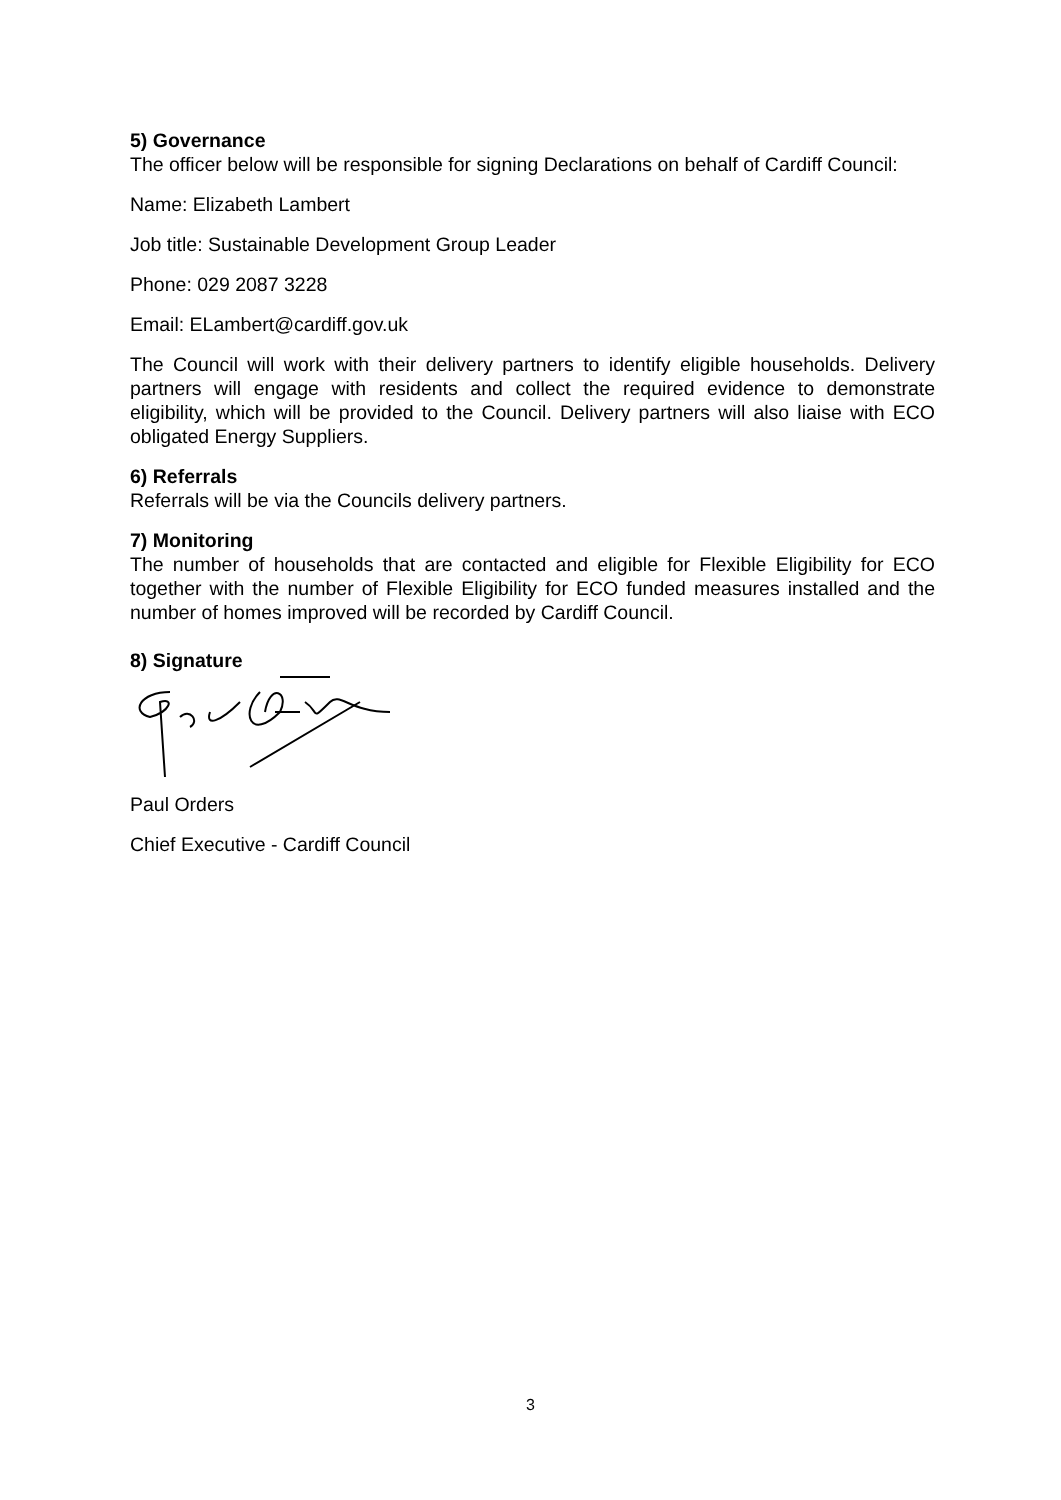5) Governance
The officer below will be responsible for signing Declarations on behalf of Cardiff Council:
Name: Elizabeth Lambert
Job title: Sustainable Development Group Leader
Phone: 029 2087 3228
Email: ELambert@cardiff.gov.uk
The Council will work with their delivery partners to identify eligible households. Delivery partners will engage with residents and collect the required evidence to demonstrate eligibility, which will be provided to the Council. Delivery partners will also liaise with ECO obligated Energy Suppliers.
6) Referrals
Referrals will be via the Councils delivery partners.
7) Monitoring
The number of households that are contacted and eligible for Flexible Eligibility for ECO together with the number of Flexible Eligibility for ECO funded measures installed and the number of homes improved will be recorded by Cardiff Council.
8) Signature
Paul Orders
Chief Executive - Cardiff Council
3